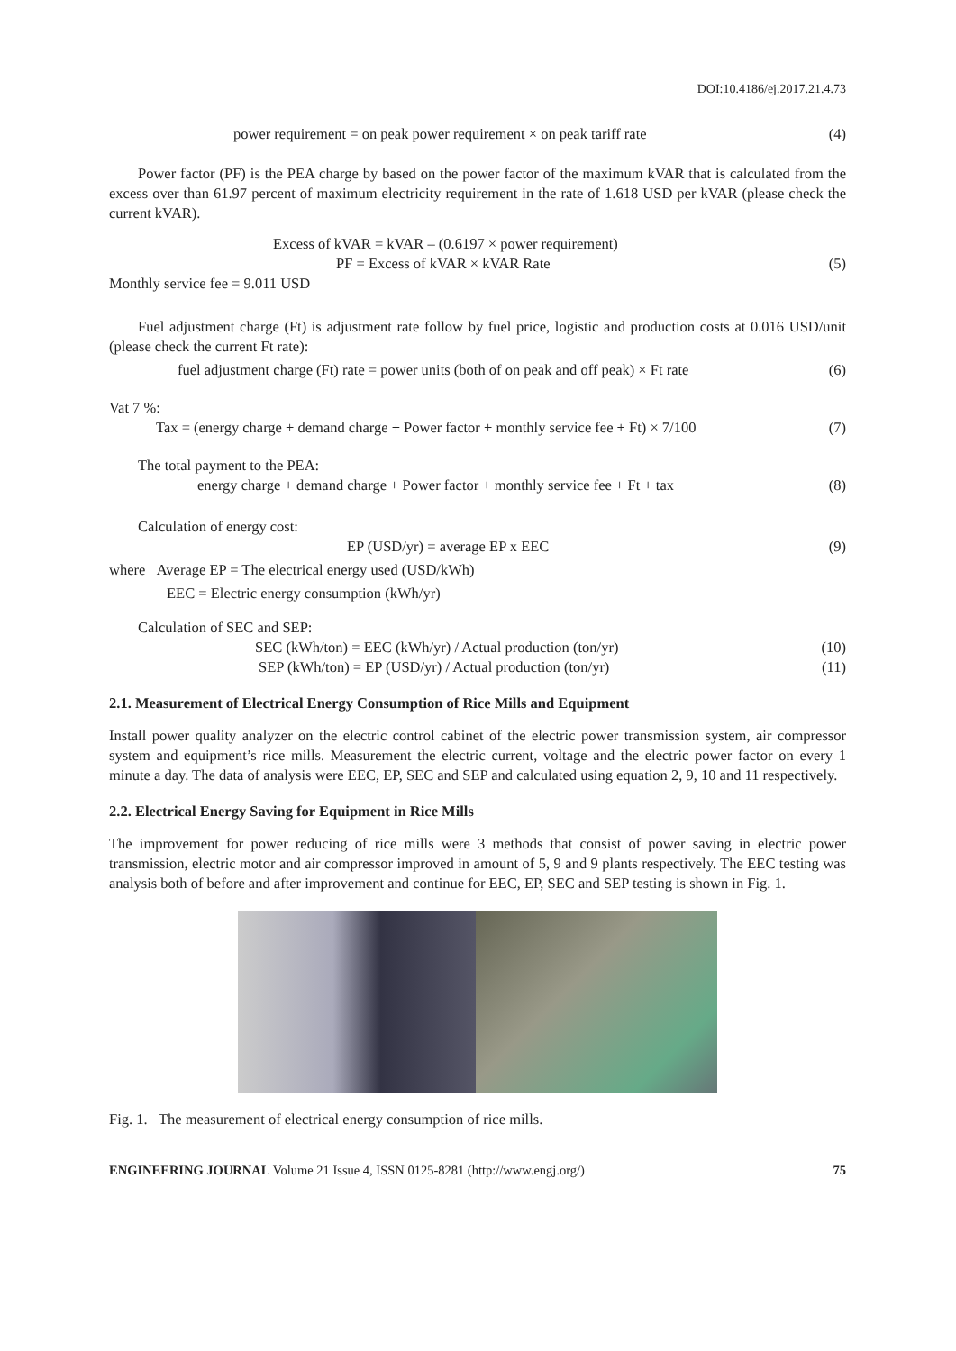DOI:10.4186/ej.2017.21.4.73
power requirement = on peak power requirement × on peak tariff rate (4)
Power factor (PF) is the PEA charge by based on the power factor of the maximum kVAR that is calculated from the excess over than 61.97 percent of maximum electricity requirement in the rate of 1.618 USD per kVAR (please check the current kVAR).
Excess of kVAR = kVAR – (0.6197 × power requirement)
PF = Excess of kVAR × kVAR Rate (5)
Monthly service fee = 9.011 USD
Fuel adjustment charge (Ft) is adjustment rate follow by fuel price, logistic and production costs at 0.016 USD/unit (please check the current Ft rate):
fuel adjustment charge (Ft) rate = power units (both of on peak and off peak) × Ft rate (6)
Vat 7 %:
Tax = (energy charge + demand charge + Power factor + monthly service fee + Ft) × 7/100 (7)
The total payment to the PEA:
energy charge + demand charge + Power factor + monthly service fee + Ft + tax (8)
Calculation of energy cost:
EP (USD/yr) = average EP x EEC (9)
where Average EP = The electrical energy used (USD/kWh)
EEC = Electric energy consumption (kWh/yr)
Calculation of SEC and SEP:
SEC (kWh/ton) = EEC (kWh/yr) / Actual production (ton/yr) (10)
SEP (kWh/ton) = EP (USD/yr) / Actual production (ton/yr) (11)
2.1. Measurement of Electrical Energy Consumption of Rice Mills and Equipment
Install power quality analyzer on the electric control cabinet of the electric power transmission system, air compressor system and equipment’s rice mills. Measurement the electric current, voltage and the electric power factor on every 1 minute a day. The data of analysis were EEC, EP, SEC and SEP and calculated using equation 2, 9, 10 and 11 respectively.
2.2. Electrical Energy Saving for Equipment in Rice Mills
The improvement for power reducing of rice mills were 3 methods that consist of power saving in electric power transmission, electric motor and air compressor improved in amount of 5, 9 and 9 plants respectively. The EEC testing was analysis both of before and after improvement and continue for EEC, EP, SEC and SEP testing is shown in Fig. 1.
Fig. 1. The measurement of electrical energy consumption of rice mills.
ENGINEERING JOURNAL Volume 21 Issue 4, ISSN 0125-8281 (http://www.engj.org/) 75